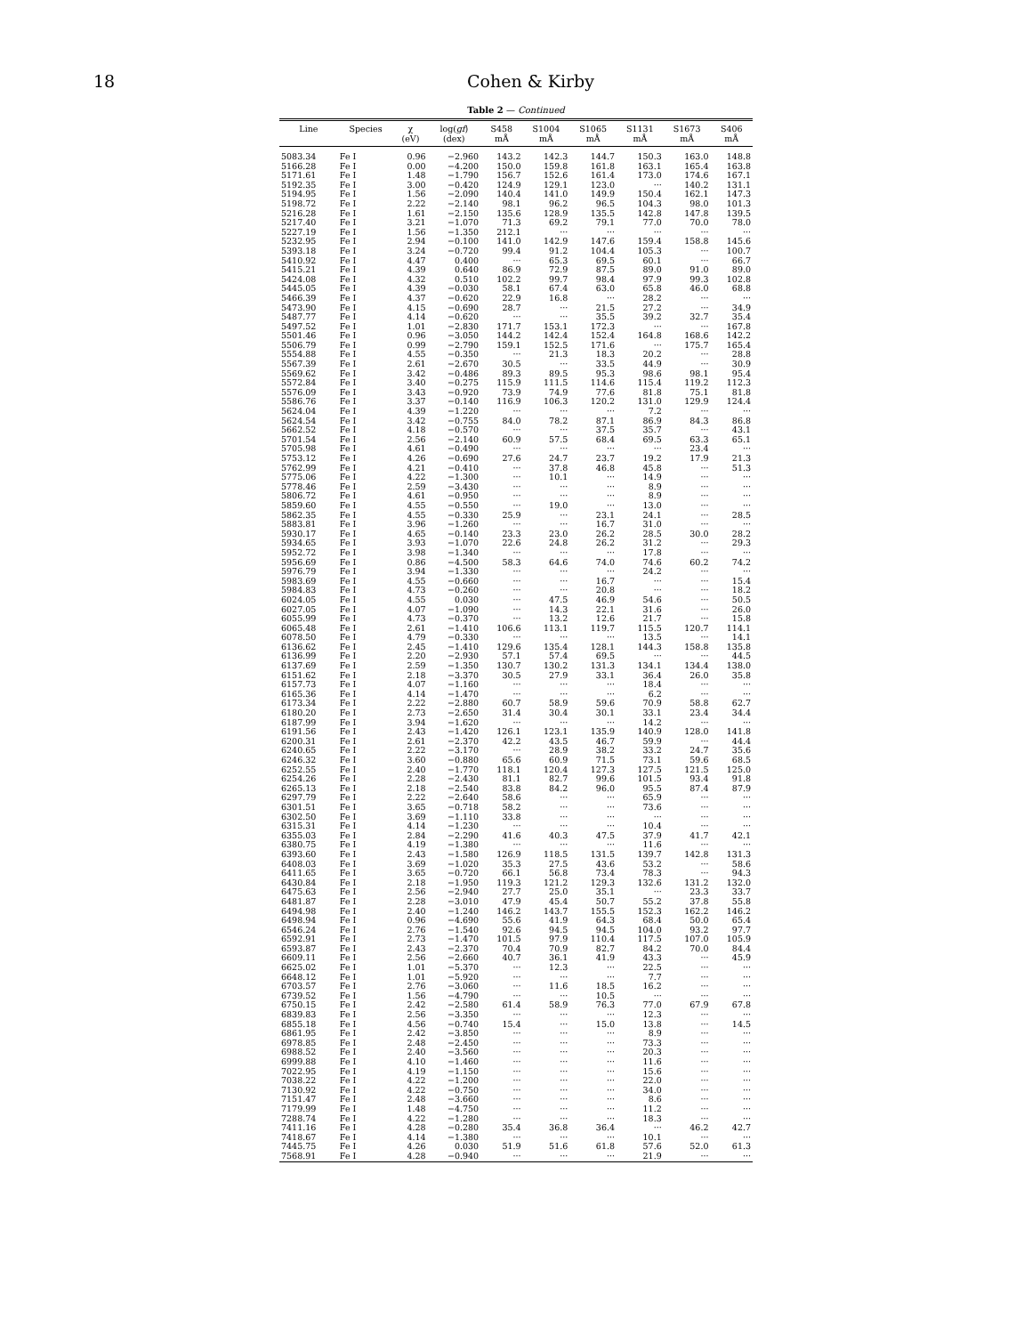18 Cohen & Kirby
Table 2 — Continued
| Line | Species | χ (eV) | log( gf ) (dex) | S458 mÅ | S1004 mÅ | S1065 mÅ | S1131 mÅ | S1673 mÅ | S406 mÅ |
| --- | --- | --- | --- | --- | --- | --- | --- | --- | --- |
| 5083.34 | Fe I | 0.96 | −2.960 | 143.2 | 142.3 | 144.7 | 150.3 | 163.0 | 148.8 |
| 5166.28 | Fe I | 0.00 | −4.200 | 150.0 | 159.8 | 161.8 | 163.1 | 165.4 | 163.8 |
| 5171.61 | Fe I | 1.48 | −1.790 | 156.7 | 152.6 | 161.4 | 173.0 | 174.6 | 167.1 |
| 5192.35 | Fe I | 3.00 | −0.420 | 124.9 | 129.1 | 123.0 | ··· | 140.2 | 131.1 |
| 5194.95 | Fe I | 1.56 | −2.090 | 140.4 | 141.0 | 149.9 | 150.4 | 162.1 | 147.3 |
| 5198.72 | Fe I | 2.22 | −2.140 | 98.1 | 96.2 | 96.5 | 104.3 | 98.0 | 101.3 |
| 5216.28 | Fe I | 1.61 | −2.150 | 135.6 | 128.9 | 135.5 | 142.8 | 147.8 | 139.5 |
| 5217.40 | Fe I | 3.21 | −1.070 | 71.3 | 69.2 | 79.1 | 77.0 | 70.0 | 78.0 |
| 5227.19 | Fe I | 1.56 | −1.350 | 212.1 | ··· | ··· | ··· | ··· | ··· |
| 5232.95 | Fe I | 2.94 | −0.100 | 141.0 | 142.9 | 147.6 | 159.4 | 158.8 | 145.6 |
| 5393.18 | Fe I | 3.24 | −0.720 | 99.4 | 91.2 | 104.4 | 105.3 | ··· | 100.7 |
| 5410.92 | Fe I | 4.47 | 0.400 | ··· | 65.3 | 69.5 | 60.1 | ··· | 66.7 |
| 5415.21 | Fe I | 4.39 | 0.640 | 86.9 | 72.9 | 87.5 | 89.0 | 91.0 | 89.0 |
| 5424.08 | Fe I | 4.32 | 0.510 | 102.2 | 99.7 | 98.4 | 97.9 | 99.3 | 102.8 |
| 5445.05 | Fe I | 4.39 | −0.030 | 58.1 | 67.4 | 63.0 | 65.8 | 46.0 | 68.8 |
| 5466.39 | Fe I | 4.37 | −0.620 | 22.9 | 16.8 | ··· | 28.2 | ··· | ··· |
| 5473.90 | Fe I | 4.15 | −0.690 | 28.7 | ··· | 21.5 | 27.2 | ··· | 34.9 |
| 5487.77 | Fe I | 4.14 | −0.620 | ··· | ··· | 35.5 | 39.2 | 32.7 | 35.4 |
| 5497.52 | Fe I | 1.01 | −2.830 | 171.7 | 153.1 | 172.3 | ··· | ··· | 167.8 |
| 5501.46 | Fe I | 0.96 | −3.050 | 144.2 | 142.4 | 152.4 | 164.8 | 168.6 | 142.2 |
| 5506.79 | Fe I | 0.99 | −2.790 | 159.1 | 152.5 | 171.6 | ··· | 175.7 | 165.4 |
| 5554.88 | Fe I | 4.55 | −0.350 | ··· | 21.3 | 18.3 | 20.2 | ··· | 28.8 |
| 5567.39 | Fe I | 2.61 | −2.670 | 30.5 | ··· | 33.5 | 44.9 | ··· | 30.9 |
| 5569.62 | Fe I | 3.42 | −0.486 | 89.3 | 89.5 | 95.3 | 98.6 | 98.1 | 95.4 |
| 5572.84 | Fe I | 3.40 | −0.275 | 115.9 | 111.5 | 114.6 | 115.4 | 119.2 | 112.3 |
| 5576.09 | Fe I | 3.43 | −0.920 | 73.9 | 74.9 | 77.6 | 81.8 | 75.1 | 81.8 |
| 5586.76 | Fe I | 3.37 | −0.140 | 116.9 | 106.3 | 120.2 | 131.0 | 129.9 | 124.4 |
| 5624.04 | Fe I | 4.39 | −1.220 | ··· | ··· | ··· | 7.2 | ··· | ··· |
| 5624.54 | Fe I | 3.42 | −0.755 | 84.0 | 78.2 | 87.1 | 86.9 | 84.3 | 86.8 |
| 5662.52 | Fe I | 4.18 | −0.570 | ··· | ··· | 37.5 | 35.7 | ··· | 43.1 |
| 5701.54 | Fe I | 2.56 | −2.140 | 60.9 | 57.5 | 68.4 | 69.5 | 63.3 | 65.1 |
| 5705.98 | Fe I | 4.61 | −0.490 | ··· | ··· | ··· | ··· | 23.4 | ··· |
| 5753.12 | Fe I | 4.26 | −0.690 | 27.6 | 24.7 | 23.7 | 19.2 | 17.9 | 21.3 |
| 5762.99 | Fe I | 4.21 | −0.410 | ··· | 37.8 | 46.8 | 45.8 | ··· | 51.3 |
| 5775.06 | Fe I | 4.22 | −1.300 | ··· | 10.1 | ··· | 14.9 | ··· | ··· |
| 5778.46 | Fe I | 2.59 | −3.430 | ··· | ··· | ··· | 8.9 | ··· | ··· |
| 5806.72 | Fe I | 4.61 | −0.950 | ··· | ··· | ··· | 8.9 | ··· | ··· |
| 5859.60 | Fe I | 4.55 | −0.550 | ··· | 19.0 | ··· | 13.0 | ··· | ··· |
| 5862.35 | Fe I | 4.55 | −0.330 | 25.9 | ··· | 23.1 | 24.1 | ··· | 28.5 |
| 5883.81 | Fe I | 3.96 | −1.260 | ··· | ··· | 16.7 | 31.0 | ··· | ··· |
| 5930.17 | Fe I | 4.65 | −0.140 | 23.3 | 23.0 | 26.2 | 28.5 | 30.0 | 28.2 |
| 5934.65 | Fe I | 3.93 | −1.070 | 22.6 | 24.8 | 26.2 | 31.2 | ··· | 29.3 |
| 5952.72 | Fe I | 3.98 | −1.340 | ··· | ··· | ··· | 17.8 | ··· | ··· |
| 5956.69 | Fe I | 0.86 | −4.500 | 58.3 | 64.6 | 74.0 | 74.6 | 60.2 | 74.2 |
| 5976.79 | Fe I | 3.94 | −1.330 | ··· | ··· | ··· | 24.2 | ··· | ··· |
| 5983.69 | Fe I | 4.55 | −0.660 | ··· | ··· | 16.7 | ··· | ··· | 15.4 |
| 5984.83 | Fe I | 4.73 | −0.260 | ··· | ··· | 20.8 | ··· | ··· | 18.2 |
| 6024.05 | Fe I | 4.55 | 0.030 | ··· | 47.5 | 46.9 | 54.6 | ··· | 50.5 |
| 6027.05 | Fe I | 4.07 | −1.090 | ··· | 14.3 | 22.1 | 31.6 | ··· | 26.0 |
| 6055.99 | Fe I | 4.73 | −0.370 | ··· | 13.2 | 12.6 | 21.7 | ··· | 15.8 |
| 6065.48 | Fe I | 2.61 | −1.410 | 106.6 | 113.1 | 119.7 | 115.5 | 120.7 | 114.1 |
| 6078.50 | Fe I | 4.79 | −0.330 | ··· | ··· | ··· | 13.5 | ··· | 14.1 |
| 6136.62 | Fe I | 2.45 | −1.410 | 129.6 | 135.4 | 128.1 | 144.3 | 158.8 | 135.8 |
| 6136.99 | Fe I | 2.20 | −2.930 | 57.1 | 57.4 | 69.5 | ··· | ··· | 44.5 |
| 6137.69 | Fe I | 2.59 | −1.350 | 130.7 | 130.2 | 131.3 | 134.1 | 134.4 | 138.0 |
| 6151.62 | Fe I | 2.18 | −3.370 | 30.5 | 27.9 | 33.1 | 36.4 | 26.0 | 35.8 |
| 6157.73 | Fe I | 4.07 | −1.160 | ··· | ··· | ··· | 18.4 | ··· | ··· |
| 6165.36 | Fe I | 4.14 | −1.470 | ··· | ··· | ··· | 6.2 | ··· | ··· |
| 6173.34 | Fe I | 2.22 | −2.880 | 60.7 | 58.9 | 59.6 | 70.9 | 58.8 | 62.7 |
| 6180.20 | Fe I | 2.73 | −2.650 | 31.4 | 30.4 | 30.1 | 33.1 | 23.4 | 34.4 |
| 6187.99 | Fe I | 3.94 | −1.620 | ··· | ··· | ··· | 14.2 | ··· | ··· |
| 6191.56 | Fe I | 2.43 | −1.420 | 126.1 | 123.1 | 135.9 | 140.9 | 128.0 | 141.8 |
| 6200.31 | Fe I | 2.61 | −2.370 | 42.2 | 43.5 | 46.7 | 59.9 | ··· | 44.4 |
| 6240.65 | Fe I | 2.22 | −3.170 | ··· | 28.9 | 38.2 | 33.2 | 24.7 | 35.6 |
| 6246.32 | Fe I | 3.60 | −0.880 | 65.6 | 60.9 | 71.5 | 73.1 | 59.6 | 68.5 |
| 6252.55 | Fe I | 2.40 | −1.770 | 118.1 | 120.4 | 127.3 | 127.5 | 121.5 | 125.0 |
| 6254.26 | Fe I | 2.28 | −2.430 | 81.1 | 82.7 | 99.6 | 101.5 | 93.4 | 91.8 |
| 6265.13 | Fe I | 2.18 | −2.540 | 83.8 | 84.2 | 96.0 | 95.5 | 87.4 | 87.9 |
| 6297.79 | Fe I | 2.22 | −2.640 | 58.6 | ··· | ··· | 65.9 | ··· | ··· |
| 6301.51 | Fe I | 3.65 | −0.718 | 58.2 | ··· | ··· | 73.6 | ··· | ··· |
| 6302.50 | Fe I | 3.69 | −1.110 | 33.8 | ··· | ··· | ··· | ··· | ··· |
| 6315.31 | Fe I | 4.14 | −1.230 | ··· | ··· | ··· | 10.4 | ··· | ··· |
| 6355.03 | Fe I | 2.84 | −2.290 | 41.6 | 40.3 | 47.5 | 37.9 | 41.7 | 42.1 |
| 6380.75 | Fe I | 4.19 | −1.380 | ··· | ··· | ··· | 11.6 | ··· | ··· |
| 6393.60 | Fe I | 2.43 | −1.580 | 126.9 | 118.5 | 131.5 | 139.7 | 142.8 | 131.3 |
| 6408.03 | Fe I | 3.69 | −1.020 | 35.3 | 27.5 | 43.6 | 53.2 | ··· | 58.6 |
| 6411.65 | Fe I | 3.65 | −0.720 | 66.1 | 56.8 | 73.4 | 78.3 | ··· | 94.3 |
| 6430.84 | Fe I | 2.18 | −1.950 | 119.3 | 121.2 | 129.3 | 132.6 | 131.2 | 132.0 |
| 6475.63 | Fe I | 2.56 | −2.940 | 27.7 | 25.0 | 35.1 | ··· | 23.3 | 33.7 |
| 6481.87 | Fe I | 2.28 | −3.010 | 47.9 | 45.4 | 50.7 | 55.2 | 37.8 | 55.8 |
| 6494.98 | Fe I | 2.40 | −1.240 | 146.2 | 143.7 | 155.5 | 152.3 | 162.2 | 146.2 |
| 6498.94 | Fe I | 0.96 | −4.690 | 55.6 | 41.9 | 64.3 | 68.4 | 50.0 | 65.4 |
| 6546.24 | Fe I | 2.76 | −1.540 | 92.6 | 94.5 | 94.5 | 104.0 | 93.2 | 97.7 |
| 6592.91 | Fe I | 2.73 | −1.470 | 101.5 | 97.9 | 110.4 | 117.5 | 107.0 | 105.9 |
| 6593.87 | Fe I | 2.43 | −2.370 | 70.4 | 70.9 | 82.7 | 84.2 | 70.0 | 84.4 |
| 6609.11 | Fe I | 2.56 | −2.660 | 40.7 | 36.1 | 41.9 | 43.3 | ··· | 45.9 |
| 6625.02 | Fe I | 1.01 | −5.370 | ··· | 12.3 | ··· | 22.5 | ··· | ··· |
| 6648.12 | Fe I | 1.01 | −5.920 | ··· | ··· | ··· | 7.7 | ··· | ··· |
| 6703.57 | Fe I | 2.76 | −3.060 | ··· | 11.6 | 18.5 | 16.2 | ··· | ··· |
| 6739.52 | Fe I | 1.56 | −4.790 | ··· | ··· | 10.5 | ··· | ··· | ··· |
| 6750.15 | Fe I | 2.42 | −2.580 | 61.4 | 58.9 | 76.3 | 77.0 | 67.9 | 67.8 |
| 6839.83 | Fe I | 2.56 | −3.350 | ··· | ··· | ··· | 12.3 | ··· | ··· |
| 6855.18 | Fe I | 4.56 | −0.740 | 15.4 | ··· | 15.0 | 13.8 | ··· | 14.5 |
| 6861.95 | Fe I | 2.42 | −3.850 | ··· | ··· | ··· | 8.9 | ··· | ··· |
| 6978.85 | Fe I | 2.48 | −2.450 | ··· | ··· | ··· | 73.3 | ··· | ··· |
| 6988.52 | Fe I | 2.40 | −3.560 | ··· | ··· | ··· | 20.3 | ··· | ··· |
| 6999.88 | Fe I | 4.10 | −1.460 | ··· | ··· | ··· | 11.6 | ··· | ··· |
| 7022.95 | Fe I | 4.19 | −1.150 | ··· | ··· | ··· | 15.6 | ··· | ··· |
| 7038.22 | Fe I | 4.22 | −1.200 | ··· | ··· | ··· | 22.0 | ··· | ··· |
| 7130.92 | Fe I | 4.22 | −0.750 | ··· | ··· | ··· | 34.0 | ··· | ··· |
| 7151.47 | Fe I | 2.48 | −3.660 | ··· | ··· | ··· | 8.6 | ··· | ··· |
| 7179.99 | Fe I | 1.48 | −4.750 | ··· | ··· | ··· | 11.2 | ··· | ··· |
| 7288.74 | Fe I | 4.22 | −1.280 | ··· | ··· | ··· | 18.3 | ··· | ··· |
| 7411.16 | Fe I | 4.28 | −0.280 | 35.4 | 36.8 | 36.4 | ··· | 46.2 | 42.7 |
| 7418.67 | Fe I | 4.14 | −1.380 | ··· | ··· | ··· | 10.1 | ··· | ··· |
| 7445.75 | Fe I | 4.26 | 0.030 | 51.9 | 51.6 | 61.8 | 57.6 | 52.0 | 61.3 |
| 7568.91 | Fe I | 4.28 | −0.940 | ··· | ··· | ··· | 21.9 | ··· | ··· |